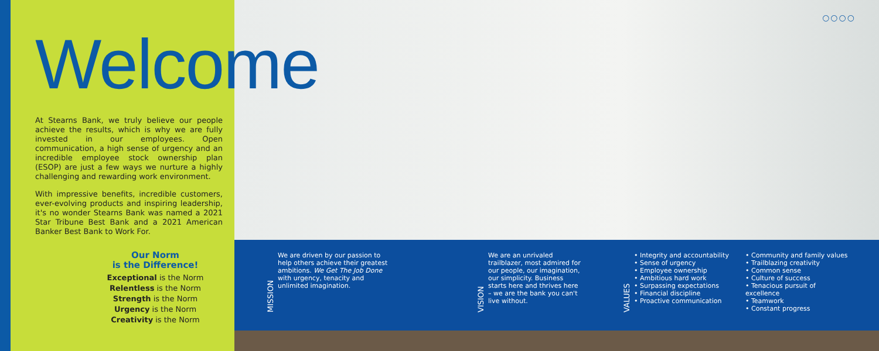○○○○
Welcome
At Stearns Bank, we truly believe our people achieve the results, which is why we are fully invested in our employees. Open communication, a high sense of urgency and an incredible employee stock ownership plan (ESOP) are just a few ways we nurture a highly challenging and rewarding work environment.
With impressive benefits, incredible customers, ever-evolving products and inspiring leadership, it's no wonder Stearns Bank was named a 2021 Star Tribune Best Bank and a 2021 American Banker Best Bank to Work For.
Our Norm
is the Difference!
Exceptional is the Norm
Relentless is the Norm
Strength is the Norm
Urgency is the Norm
Creativity is the Norm
MISSION
We are driven by our passion to help others achieve their greatest ambitions. We Get The Job Done with urgency, tenacity and unlimited imagination.
VISION
We are an unrivaled trailblazer, most admired for our people, our imagination, our simplicity. Business starts here and thrives here – we are the bank you can't live without.
VALUES
• Integrity and accountability
• Sense of urgency
• Employee ownership
• Ambitious hard work
• Surpassing expectations
• Financial discipline
• Proactive communication
• Community and family values
• Trailblazing creativity
• Common sense
• Culture of success
• Tenacious pursuit of excellence
• Teamwork
• Constant progress